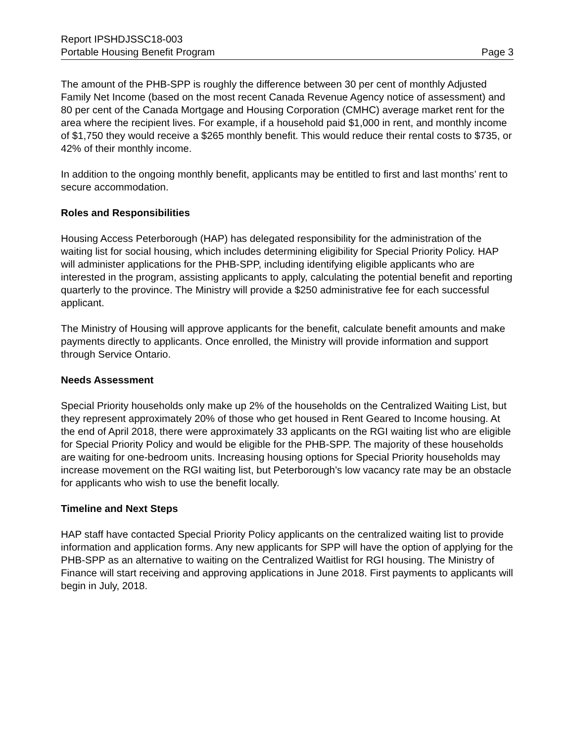Report IPSHDJSSC18-003
Portable Housing Benefit Program Page 3
The amount of the PHB-SPP is roughly the difference between 30 per cent of monthly Adjusted Family Net Income (based on the most recent Canada Revenue Agency notice of assessment) and 80 per cent of the Canada Mortgage and Housing Corporation (CMHC) average market rent for the area where the recipient lives. For example, if a household paid $1,000 in rent, and monthly income of $1,750 they would receive a $265 monthly benefit. This would reduce their rental costs to $735, or 42% of their monthly income.
In addition to the ongoing monthly benefit, applicants may be entitled to first and last months’ rent to secure accommodation.
Roles and Responsibilities
Housing Access Peterborough (HAP) has delegated responsibility for the administration of the waiting list for social housing, which includes determining eligibility for Special Priority Policy. HAP will administer applications for the PHB-SPP, including identifying eligible applicants who are interested in the program, assisting applicants to apply, calculating the potential benefit and reporting quarterly to the province. The Ministry will provide a $250 administrative fee for each successful applicant.
The Ministry of Housing will approve applicants for the benefit, calculate benefit amounts and make payments directly to applicants. Once enrolled, the Ministry will provide information and support through Service Ontario.
Needs Assessment
Special Priority households only make up 2% of the households on the Centralized Waiting List, but they represent approximately 20% of those who get housed in Rent Geared to Income housing. At the end of April 2018, there were approximately 33 applicants on the RGI waiting list who are eligible for Special Priority Policy and would be eligible for the PHB-SPP. The majority of these households are waiting for one-bedroom units. Increasing housing options for Special Priority households may increase movement on the RGI waiting list, but Peterborough’s low vacancy rate may be an obstacle for applicants who wish to use the benefit locally.
Timeline and Next Steps
HAP staff have contacted Special Priority Policy applicants on the centralized waiting list to provide information and application forms. Any new applicants for SPP will have the option of applying for the PHB-SPP as an alternative to waiting on the Centralized Waitlist for RGI housing. The Ministry of Finance will start receiving and approving applications in June 2018. First payments to applicants will begin in July, 2018.